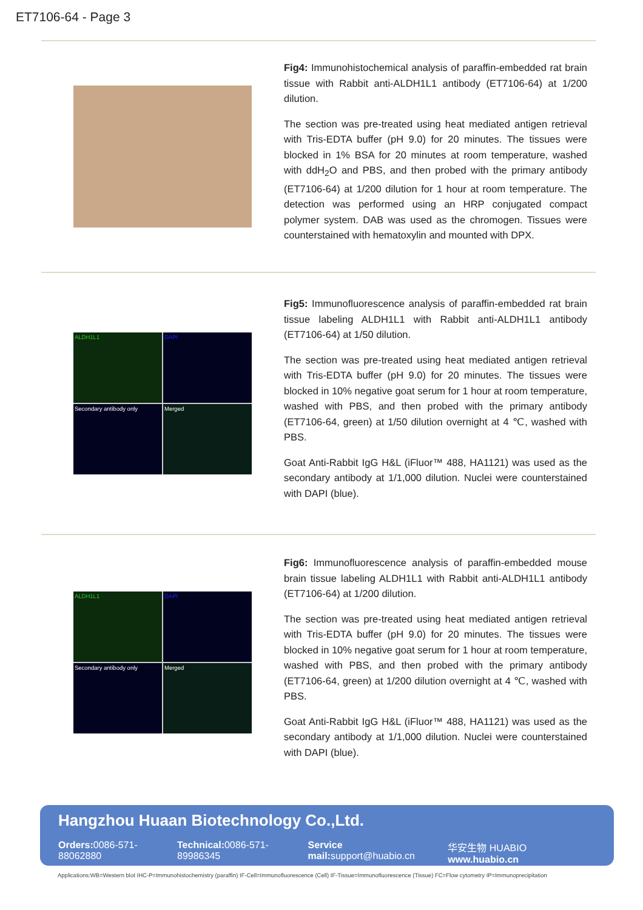ET7106-64 - Page 3
Fig4: Immunohistochemical analysis of paraffin-embedded rat brain tissue with Rabbit anti-ALDH1L1 antibody (ET7106-64) at 1/200 dilution.
The section was pre-treated using heat mediated antigen retrieval with Tris-EDTA buffer (pH 9.0) for 20 minutes. The tissues were blocked in 1% BSA for 20 minutes at room temperature, washed with ddH<sub>2</sub>O and PBS, and then probed with the primary antibody (ET7106-64) at 1/200 dilution for 1 hour at room temperature. The detection was performed using an HRP conjugated compact polymer system. DAB was used as the chromogen. Tissues were counterstained with hematoxylin and mounted with DPX.
ALDH1L1
DAPI
Secondary antibody only
Merged
Fig5: Immunofluorescence analysis of paraffin-embedded rat brain tissue labeling ALDH1L1 with Rabbit anti-ALDH1L1 antibody (ET7106-64) at 1/50 dilution.
The section was pre-treated using heat mediated antigen retrieval with Tris-EDTA buffer (pH 9.0) for 20 minutes. The tissues were blocked in 10% negative goat serum for 1 hour at room temperature, washed with PBS, and then probed with the primary antibody (ET7106-64, green) at 1/50 dilution overnight at 4 ℃, washed with PBS.
Goat Anti-Rabbit IgG H&L (iFluor™ 488, HA1121) was used as the secondary antibody at 1/1,000 dilution. Nuclei were counterstained with DAPI (blue).
ALDH1L1
DAPI
Secondary antibody only
Merged
Fig6: Immunofluorescence analysis of paraffin-embedded mouse brain tissue labeling ALDH1L1 with Rabbit anti-ALDH1L1 antibody (ET7106-64) at 1/200 dilution.
The section was pre-treated using heat mediated antigen retrieval with Tris-EDTA buffer (pH 9.0) for 20 minutes. The tissues were blocked in 10% negative goat serum for 1 hour at room temperature, washed with PBS, and then probed with the primary antibody (ET7106-64, green) at 1/200 dilution overnight at 4 ℃, washed with PBS.
Goat Anti-Rabbit IgG H&L (iFluor™ 488, HA1121) was used as the secondary antibody at 1/1,000 dilution. Nuclei were counterstained with DAPI (blue).
Hangzhou Huaan Biotechnology Co.,Ltd.
Orders: 0086-571-88062880 Technical: 0086-571-89986345 Service mail: support@huabio.cn 华安生物 HUABIO www.huabio.cn
Applications:WB=Western blot IHC-P=Immunohistochemistry (paraffin) IF-Cell=Immunofluorescence (Cell) IF-Tissue=Immunofluorescence (Tissue) FC=Flow cytometry IP=Immunoprecipitation